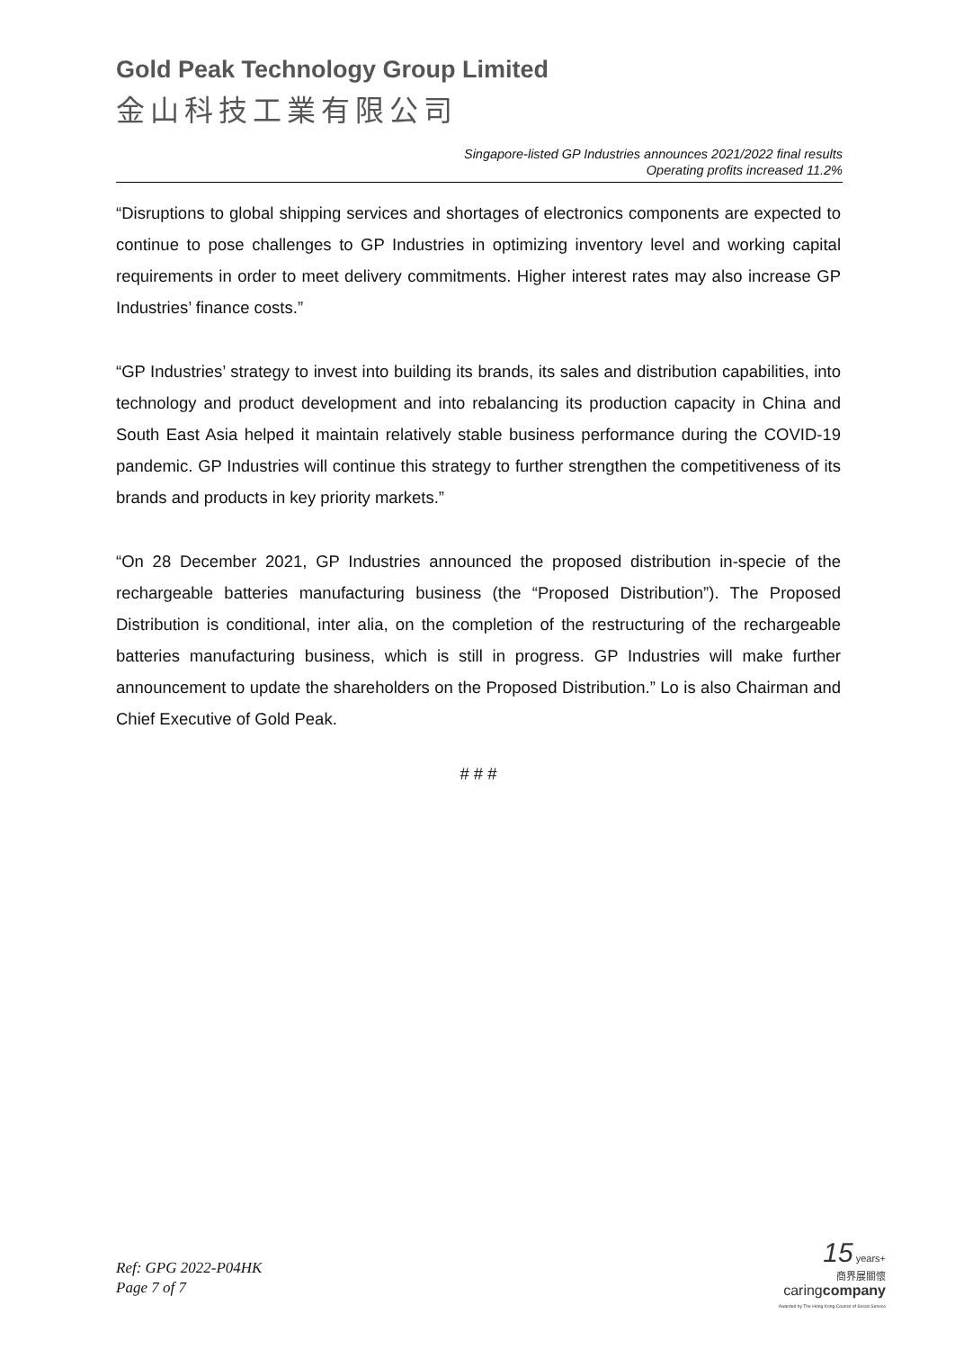Gold Peak Technology Group Limited
金山科技工業有限公司
Singapore-listed GP Industries announces 2021/2022 final results
Operating profits increased 11.2%
“Disruptions to global shipping services and shortages of electronics components are expected to continue to pose challenges to GP Industries in optimizing inventory level and working capital requirements in order to meet delivery commitments. Higher interest rates may also increase GP Industries’ finance costs.”
“GP Industries’ strategy to invest into building its brands, its sales and distribution capabilities, into technology and product development and into rebalancing its production capacity in China and South East Asia helped it maintain relatively stable business performance during the COVID-19 pandemic. GP Industries will continue this strategy to further strengthen the competitiveness of its brands and products in key priority markets.”
“On 28 December 2021, GP Industries announced the proposed distribution in-specie of the rechargeable batteries manufacturing business (the “Proposed Distribution”). The Proposed Distribution is conditional, inter alia, on the completion of the restructuring of the rechargeable batteries manufacturing business, which is still in progress. GP Industries will make further announcement to update the shareholders on the Proposed Distribution.” Lo is also Chairman and Chief Executive of Gold Peak.
# # #
Ref: GPG 2022-P04HK
Page 7 of 7
15 years+
商界展關懷
caringcompany
Awarded by The Hong Kong Council of Social Service